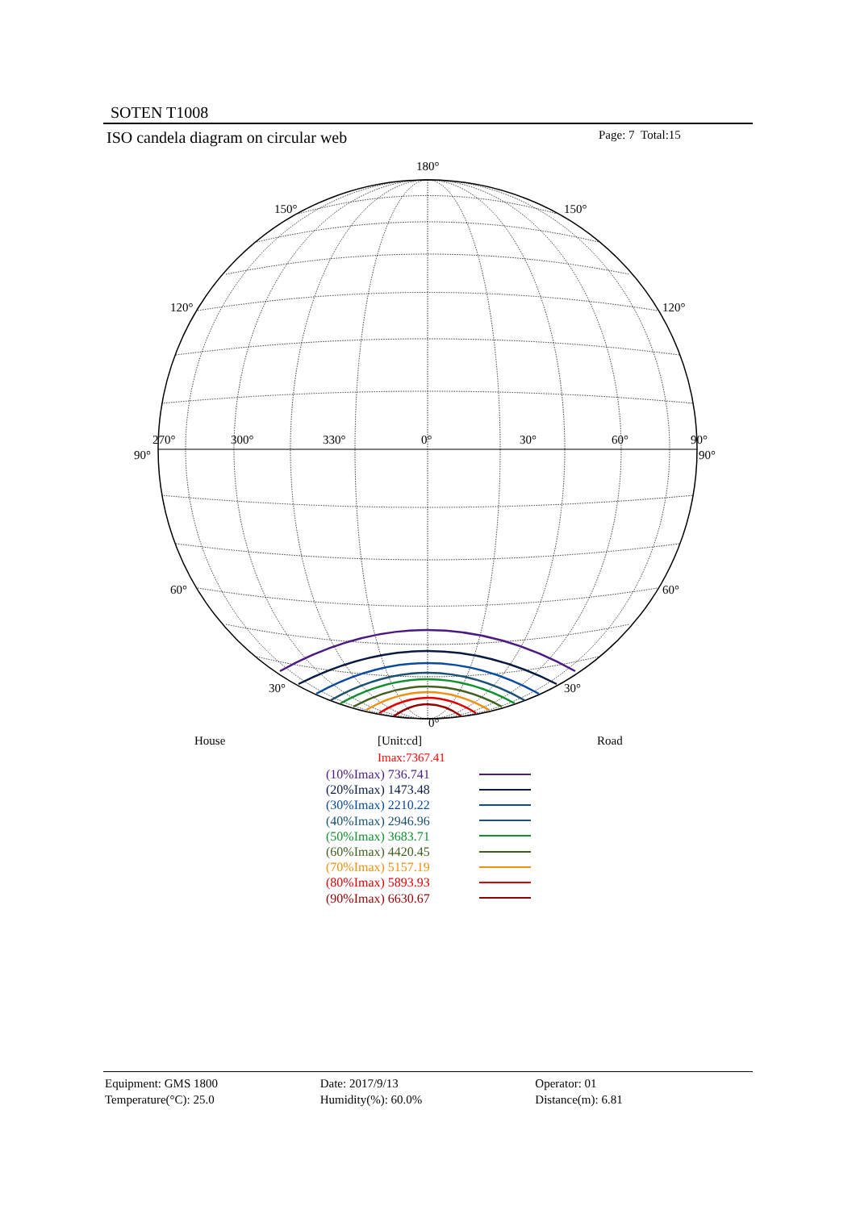SOTEN T1008
ISO candela diagram on circular web
Page: 7 Total:15
180°
150° 150°
120° 120°
270° 300° 330° 0° 30° 60° 90°
90° 90°
60° 60°
30° 30°
0°
House [Unit:cd] Road
Imax:7367.41
(10%Imax) 736.741
(20%Imax) 1473.48
(30%Imax) 2210.22
(40%Imax) 2946.96
(50%Imax) 3683.71
(60%Imax) 4420.45
(70%Imax) 5157.19
(80%Imax) 5893.93
(90%Imax) 6630.67
Equipment: GMS 1800
Temperature(°C): 25.0
Date: 2017/9/13
Humidity(%): 60.0%
Operator: 01
Distance(m): 6.81